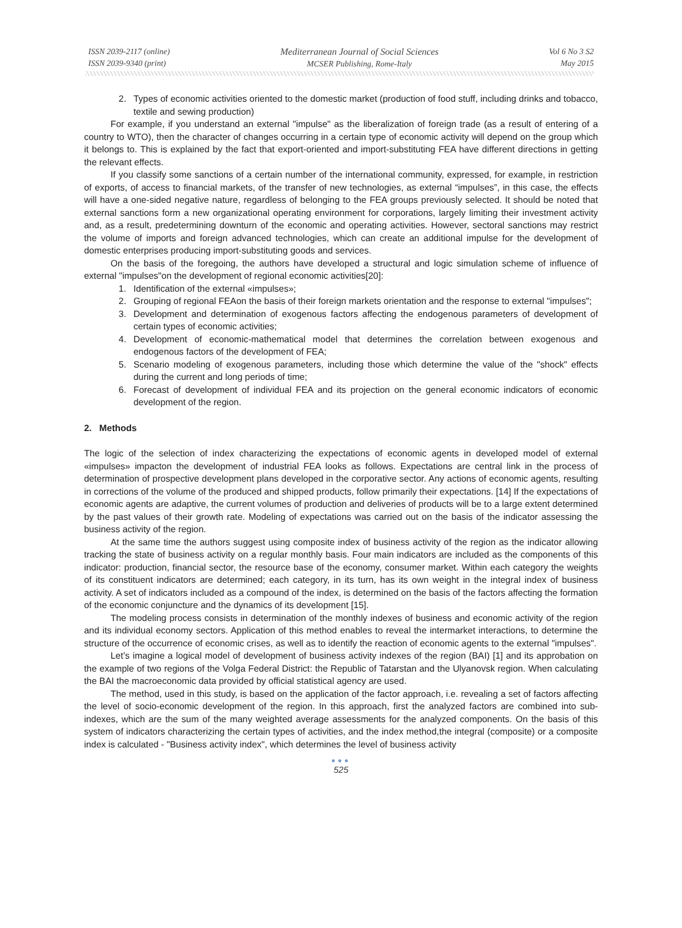ISSN 2039-2117 (online)
ISSN 2039-9340 (print)
Mediterranean Journal of Social Sciences
MCSER Publishing, Rome-Italy
Vol 6 No 3 S2
May 2015
2. Types of economic activities oriented to the domestic market (production of food stuff, including drinks and tobacco, textile and sewing production)
For example, if you understand an external "impulse" as the liberalization of foreign trade (as a result of entering of a country to WTO), then the character of changes occurring in a certain type of economic activity will depend on the group which it belongs to. This is explained by the fact that export-oriented and import-substituting FEA have different directions in getting the relevant effects.
If you classify some sanctions of a certain number of the international community, expressed, for example, in restriction of exports, of access to financial markets, of the transfer of new technologies, as external “impulses”, in this case, the effects will have a one-sided negative nature, regardless of belonging to the FEA groups previously selected. It should be noted that external sanctions form a new organizational operating environment for corporations, largely limiting their investment activity and, as a result, predetermining downturn of the economic and operating activities. However, sectoral sanctions may restrict the volume of imports and foreign advanced technologies, which can create an additional impulse for the development of domestic enterprises producing import-substituting goods and services.
On the basis of the foregoing, the authors have developed a structural and logic simulation scheme of influence of external "impulses"on the development of regional economic activities[20]:
1. Identification of the external «impulses»;
2. Grouping of regional FEAon the basis of their foreign markets orientation and the response to external "impulses";
3. Development and determination of exogenous factors affecting the endogenous parameters of development of certain types of economic activities;
4. Development of economic-mathematical model that determines the correlation between exogenous and endogenous factors of the development of FEA;
5. Scenario modeling of exogenous parameters, including those which determine the value of the "shock" effects during the current and long periods of time;
6. Forecast of development of individual FEA and its projection on the general economic indicators of economic development of the region.
2. Methods
The logic of the selection of index characterizing the expectations of economic agents in developed model of external «impulses» impacton the development of industrial FEA looks as follows. Expectations are central link in the process of determination of prospective development plans developed in the corporative sector. Any actions of economic agents, resulting in corrections of the volume of the produced and shipped products, follow primarily their expectations. [14] If the expectations of economic agents are adaptive, the current volumes of production and deliveries of products will be to a large extent determined by the past values of their growth rate. Modeling of expectations was carried out on the basis of the indicator assessing the business activity of the region.
At the same time the authors suggest using composite index of business activity of the region as the indicator allowing tracking the state of business activity on a regular monthly basis. Four main indicators are included as the components of this indicator: production, financial sector, the resource base of the economy, consumer market. Within each category the weights of its constituent indicators are determined; each category, in its turn, has its own weight in the integral index of business activity. A set of indicators included as a compound of the index, is determined on the basis of the factors affecting the formation of the economic conjuncture and the dynamics of its development [15].
The modeling process consists in determination of the monthly indexes of business and economic activity of the region and its individual economy sectors. Application of this method enables to reveal the intermarket interactions, to determine the structure of the occurrence of economic crises, as well as to identify the reaction of economic agents to the external "impulses".
Let’s imagine a logical model of development of business activity indexes of the region (BAI) [1] and its approbation on the example of two regions of the Volga Federal District: the Republic of Tatarstan and the Ulyanovsk region. When calculating the BAI the macroeconomic data provided by official statistical agency are used.
The method, used in this study, is based on the application of the factor approach, i.e. revealing a set of factors affecting the level of socio-economic development of the region. In this approach, first the analyzed factors are combined into sub-indexes, which are the sum of the many weighted average assessments for the analyzed components. On the basis of this system of indicators characterizing the certain types of activities, and the index method,the integral (composite) or a composite index is calculated - "Business activity index", which determines the level of business activity
●●●
525